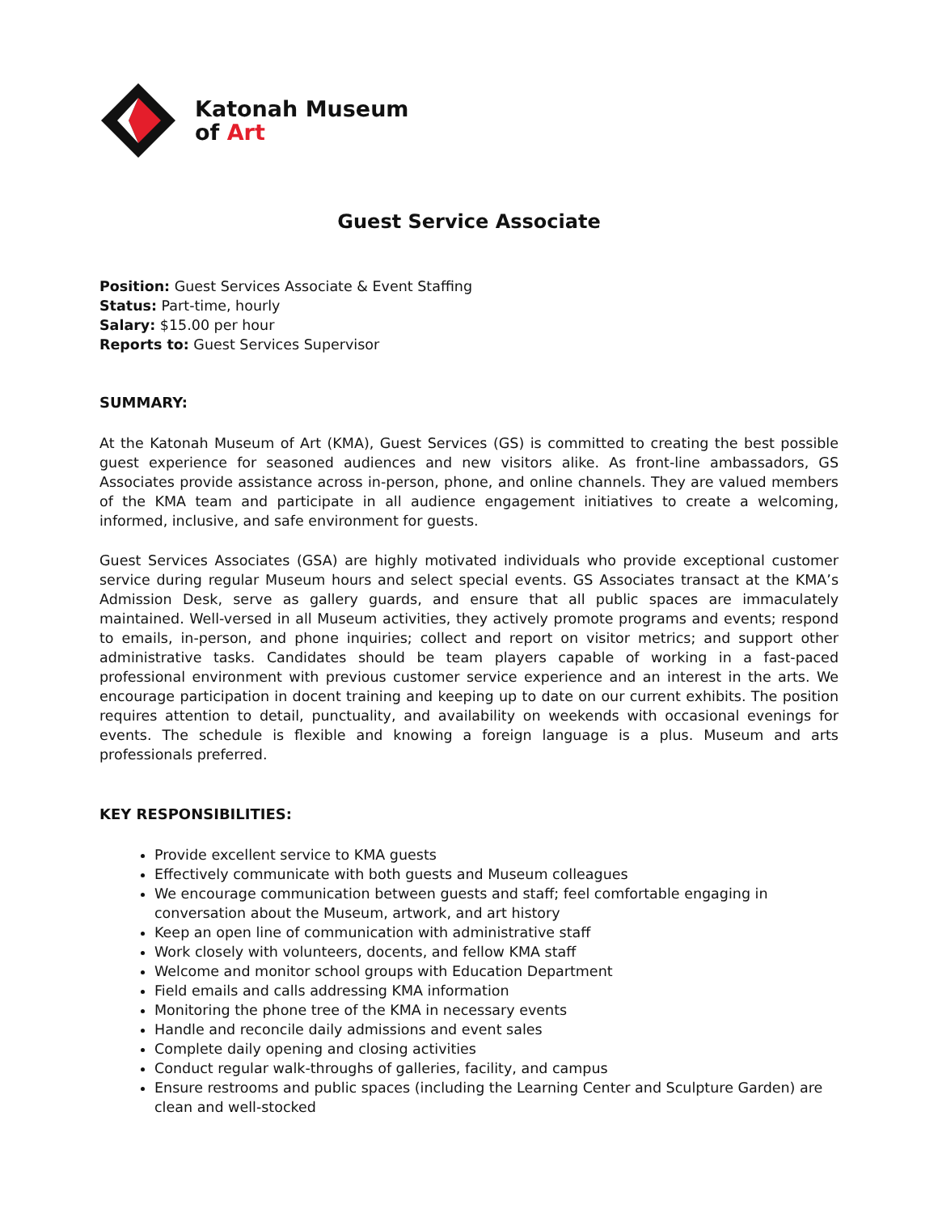Katonah Museum
of Art
Guest Service Associate
Position: Guest Services Associate & Event Staffing
Status: Part-time, hourly
Salary: $15.00 per hour
Reports to: Guest Services Supervisor
SUMMARY:
At the Katonah Museum of Art (KMA), Guest Services (GS) is committed to creating the best possible guest experience for seasoned audiences and new visitors alike. As front-line ambassadors, GS Associates provide assistance across in-person, phone, and online channels. They are valued members of the KMA team and participate in all audience engagement initiatives to create a welcoming, informed, inclusive, and safe environment for guests.
Guest Services Associates (GSA) are highly motivated individuals who provide exceptional customer service during regular Museum hours and select special events. GS Associates transact at the KMA’s Admission Desk, serve as gallery guards, and ensure that all public spaces are immaculately maintained. Well-versed in all Museum activities, they actively promote programs and events; respond to emails, in-person, and phone inquiries; collect and report on visitor metrics; and support other administrative tasks. Candidates should be team players capable of working in a fast-paced professional environment with previous customer service experience and an interest in the arts. We encourage participation in docent training and keeping up to date on our current exhibits. The position requires attention to detail, punctuality, and availability on weekends with occasional evenings for events. The schedule is flexible and knowing a foreign language is a plus. Museum and arts professionals preferred.
KEY RESPONSIBILITIES:
Provide excellent service to KMA guests
Effectively communicate with both guests and Museum colleagues
We encourage communication between guests and staff; feel comfortable engaging in conversation about the Museum, artwork, and art history
Keep an open line of communication with administrative staff
Work closely with volunteers, docents, and fellow KMA staff
Welcome and monitor school groups with Education Department
Field emails and calls addressing KMA information
Monitoring the phone tree of the KMA in necessary events
Handle and reconcile daily admissions and event sales
Complete daily opening and closing activities
Conduct regular walk-throughs of galleries, facility, and campus
Ensure restrooms and public spaces (including the Learning Center and Sculpture Garden) are clean and well-stocked